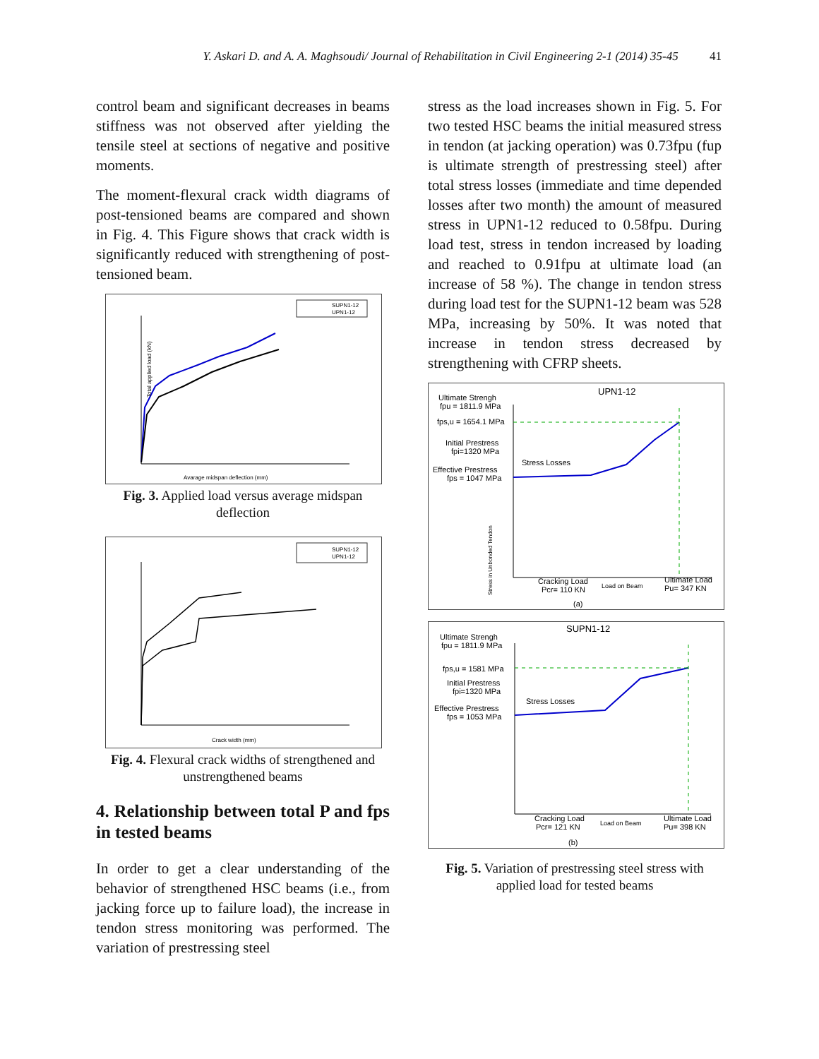Y. Askari D. and A. A. Maghsoudi/ Journal of Rehabilitation in Civil Engineering 2-1 (2014) 35-45 41
control beam and significant decreases in beams stiffness was not observed after yielding the tensile steel at sections of negative and positive moments.
The moment-flexural crack width diagrams of post-tensioned beams are compared and shown in Fig. 4. This Figure shows that crack width is significantly reduced with strengthening of post-tensioned beam.
SUPN1-12
UPN1-12
Total applied load (kN)
Avarage midspan deflection (mm)
Fig. 3. Applied load versus average midspan deflection
SUPN1-12
UPN1-12
Crack width (mm)
Fig. 4. Flexural crack widths of strengthened and unstrengthened beams
4. Relationship between total P and fps in tested beams
In order to get a clear understanding of the behavior of strengthened HSC beams (i.e., from jacking force up to failure load), the increase in tendon stress monitoring was performed. The variation of prestressing steel
stress as the load increases shown in Fig. 5. For two tested HSC beams the initial measured stress in tendon (at jacking operation) was 0.73fpu (fup is ultimate strength of prestressing steel) after total stress losses (immediate and time depended losses after two month) the amount of measured stress in UPN1-12 reduced to 0.58fpu. During load test, stress in tendon increased by loading and reached to 0.91fpu at ultimate load (an increase of 58 %). The change in tendon stress during load test for the SUPN1-12 beam was 528 MPa, increasing by 50%. It was noted that increase in tendon stress decreased by strengthening with CFRP sheets.
UPN1-12
Ultimate Strengh
fpu = 1811.9 MPa
fps,u = 1654.1 MPa
Initial Prestress
fpi=1320 MPa
Stress Losses
Effective Prestress
fps = 1047 MPa
Stress in Unbonded Tendon
Cracking Load
Pcr= 110 KN
Load on Beam
Ultimate Load
Pu= 347 KN
(a)
SUPN1-12
Ultimate Strengh
fpu = 1811.9 MPa
fps,u = 1581 MPa
Initial Prestress
fpi=1320 MPa
Stress Losses
Effective Prestress
fps = 1053 MPa
Cracking Load
Pcr= 121 KN
Load on Beam
Ultimate Load
Pu= 398 KN
(b)
Fig. 5. Variation of prestressing steel stress with applied load for tested beams